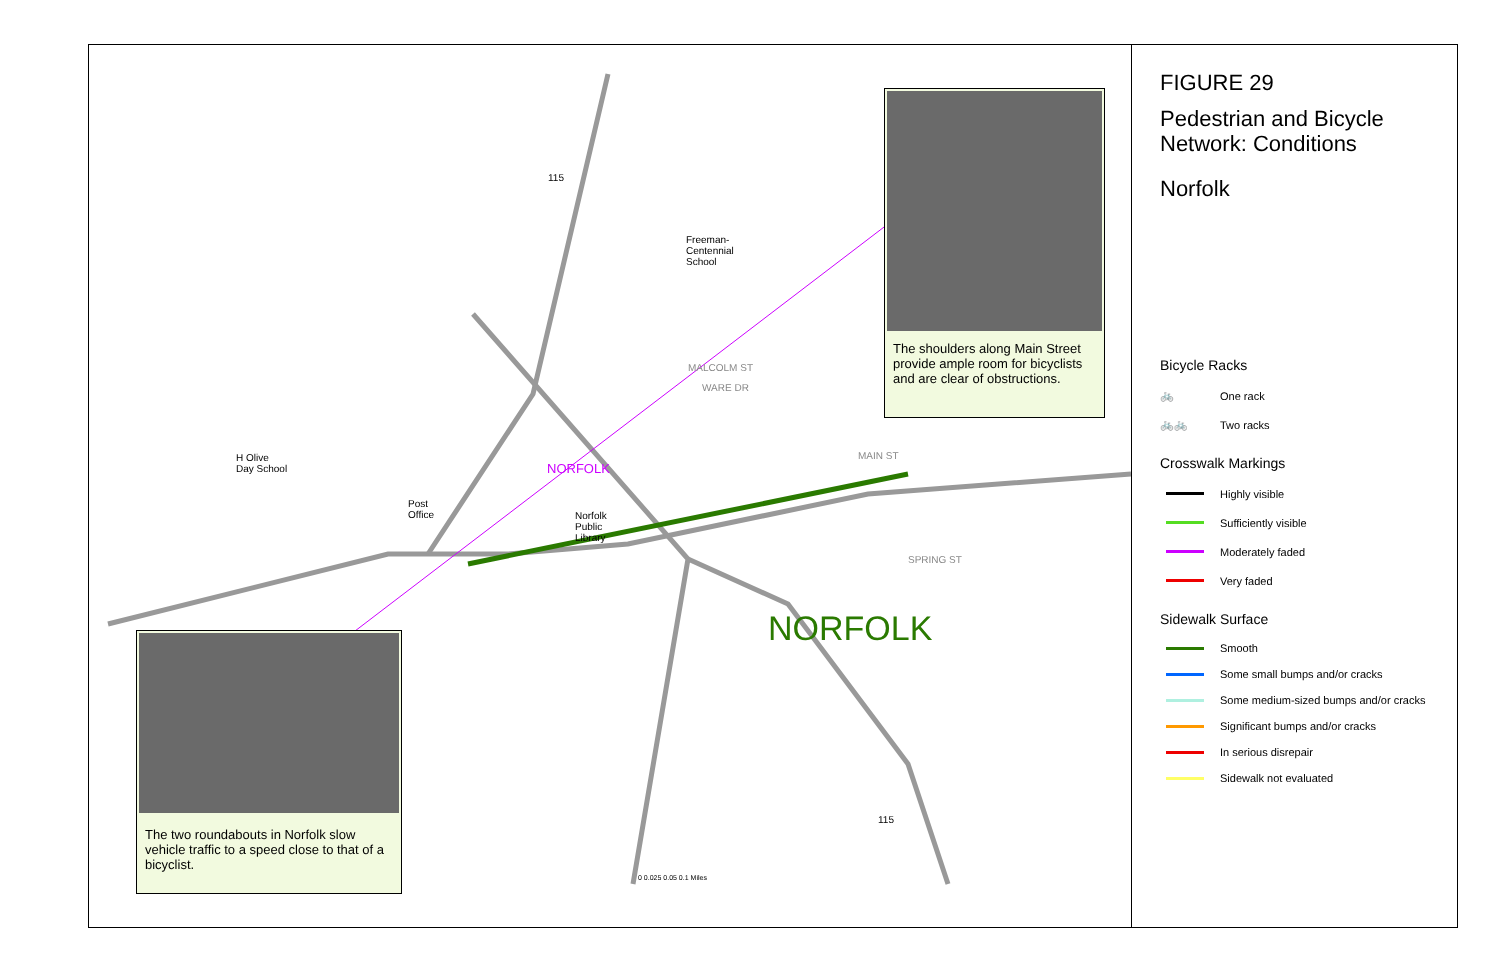115
H Olive
Day School
Post
Office
Norfolk
Public
Library
Freeman-
Centennial
School
NORFOLK
NORFOLK
115
MAIN ST
SPRING ST
MALCOLM ST
WARE DR
0 0.025 0.05 0.1 Miles
The two roundabouts in Norfolk slow vehicle traffic to a speed close to that of a bicyclist.
The shoulders along Main Street provide ample room for bicyclists and are clear of obstructions.
FIGURE 29
Pedestrian and Bicycle Network: Conditions
Norfolk
Bicycle Racks
🚲 One rack
🚲🚲 Two racks
Crosswalk Markings
Highly visible
Sufficiently visible
Moderately faded
Very faded
Sidewalk Surface
Smooth
Some small bumps and/or cracks
Some medium-sized bumps and/or cracks
Significant bumps and/or cracks
In serious disrepair
Sidewalk not evaluated